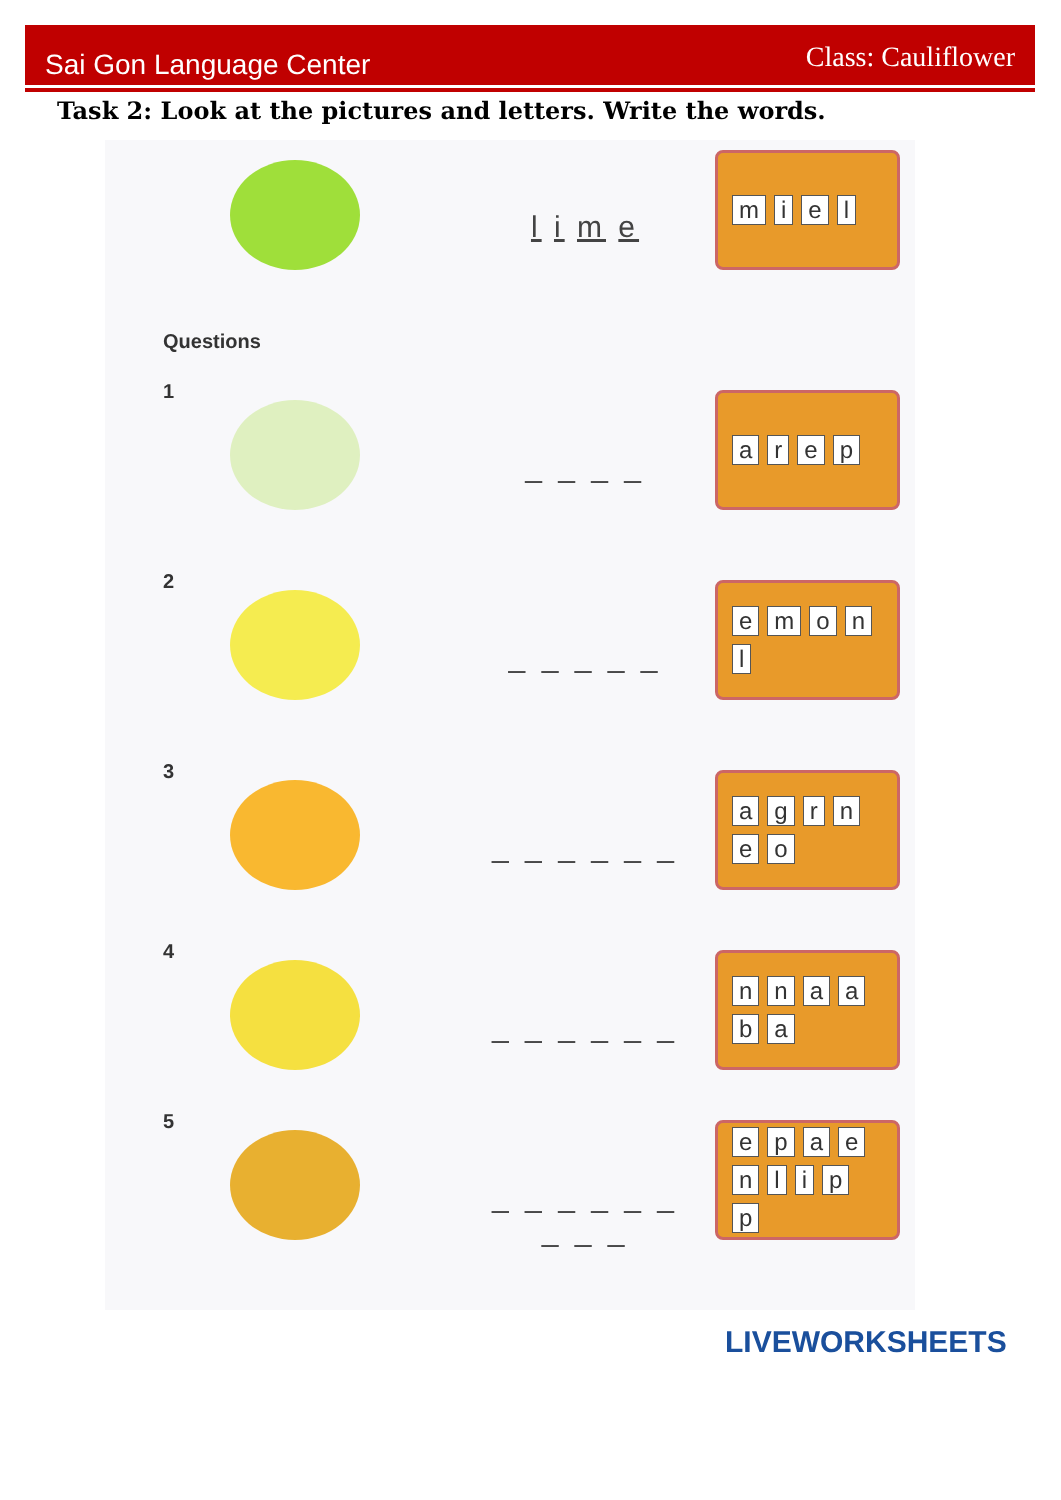Sai Gon Language Center Class: Cauliflower
Task 2: Look at the pictures and letters. Write the words.
l i m e
miel
Questions
1
_ _ _ _
arep
2
_ _ _ _ _
emonl
3
_ _ _ _ _ _
agrneo
4
_ _ _ _ _ _
nnaaba
5
_ _ _ _ _ _ _ _ _
epaenlipp
LIVEWORKSHEETS